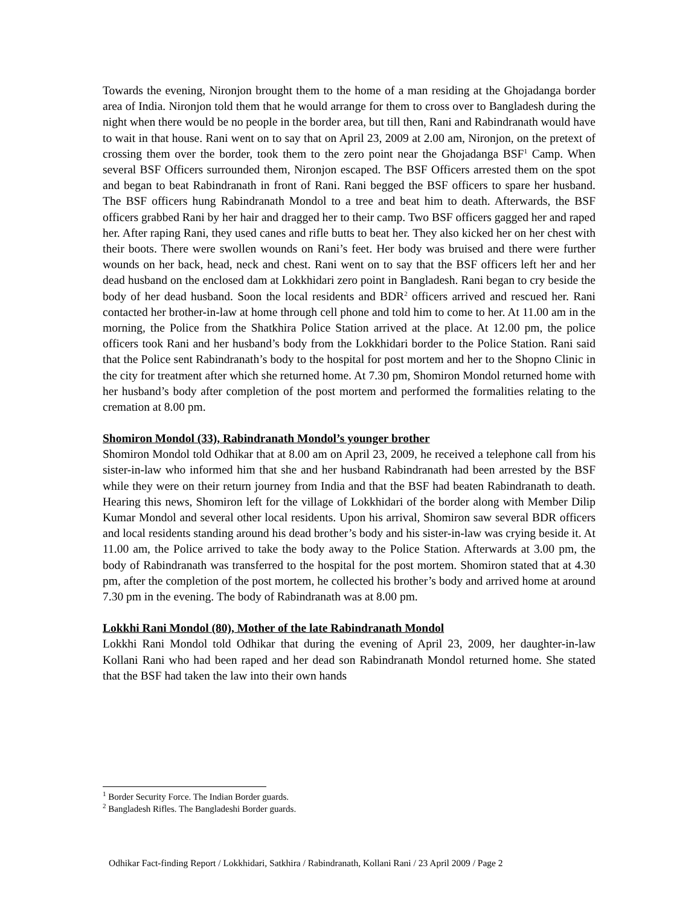Towards the evening, Nironjon brought them to the home of a man residing at the Ghojadanga border area of India. Nironjon told them that he would arrange for them to cross over to Bangladesh during the night when there would be no people in the border area, but till then, Rani and Rabindranath would have to wait in that house. Rani went on to say that on April 23, 2009 at 2.00 am, Nironjon, on the pretext of crossing them over the border, took them to the zero point near the Ghojadanga BSF<sup>1</sup> Camp. When several BSF Officers surrounded them, Nironjon escaped. The BSF Officers arrested them on the spot and began to beat Rabindranath in front of Rani. Rani begged the BSF officers to spare her husband. The BSF officers hung Rabindranath Mondol to a tree and beat him to death. Afterwards, the BSF officers grabbed Rani by her hair and dragged her to their camp. Two BSF officers gagged her and raped her. After raping Rani, they used canes and rifle butts to beat her. They also kicked her on her chest with their boots. There were swollen wounds on Rani’s feet. Her body was bruised and there were further wounds on her back, head, neck and chest. Rani went on to say that the BSF officers left her and her dead husband on the enclosed dam at Lokkhidari zero point in Bangladesh. Rani began to cry beside the body of her dead husband. Soon the local residents and BDR<sup>2</sup> officers arrived and rescued her. Rani contacted her brother-in-law at home through cell phone and told him to come to her. At 11.00 am in the morning, the Police from the Shatkhira Police Station arrived at the place. At 12.00 pm, the police officers took Rani and her husband’s body from the Lokkhidari border to the Police Station. Rani said that the Police sent Rabindranath’s body to the hospital for post mortem and her to the Shopno Clinic in the city for treatment after which she returned home. At 7.30 pm, Shomiron Mondol returned home with her husband’s body after completion of the post mortem and performed the formalities relating to the cremation at 8.00 pm.
Shomiron Mondol (33), Rabindranath Mondol’s younger brother
Shomiron Mondol told Odhikar that at 8.00 am on April 23, 2009, he received a telephone call from his sister-in-law who informed him that she and her husband Rabindranath had been arrested by the BSF while they were on their return journey from India and that the BSF had beaten Rabindranath to death. Hearing this news, Shomiron left for the village of Lokkhidari of the border along with Member Dilip Kumar Mondol and several other local residents. Upon his arrival, Shomiron saw several BDR officers and local residents standing around his dead brother’s body and his sister-in-law was crying beside it. At 11.00 am, the Police arrived to take the body away to the Police Station. Afterwards at 3.00 pm, the body of Rabindranath was transferred to the hospital for the post mortem. Shomiron stated that at 4.30 pm, after the completion of the post mortem, he collected his brother’s body and arrived home at around 7.30 pm in the evening. The body of Rabindranath was at 8.00 pm.
Lokkhi Rani Mondol (80), Mother of the late Rabindranath Mondol
Lokkhi Rani Mondol told Odhikar that during the evening of April 23, 2009, her daughter-in-law Kollani Rani who had been raped and her dead son Rabindranath Mondol returned home. She stated that the BSF had taken the law into their own hands
<sup>1</sup> Border Security Force. The Indian Border guards.
<sup>2</sup> Bangladesh Rifles. The Bangladeshi Border guards.
Odhikar Fact-finding Report / Lokkhidari, Satkhira / Rabindranath, Kollani Rani / 23 April 2009 / Page 2